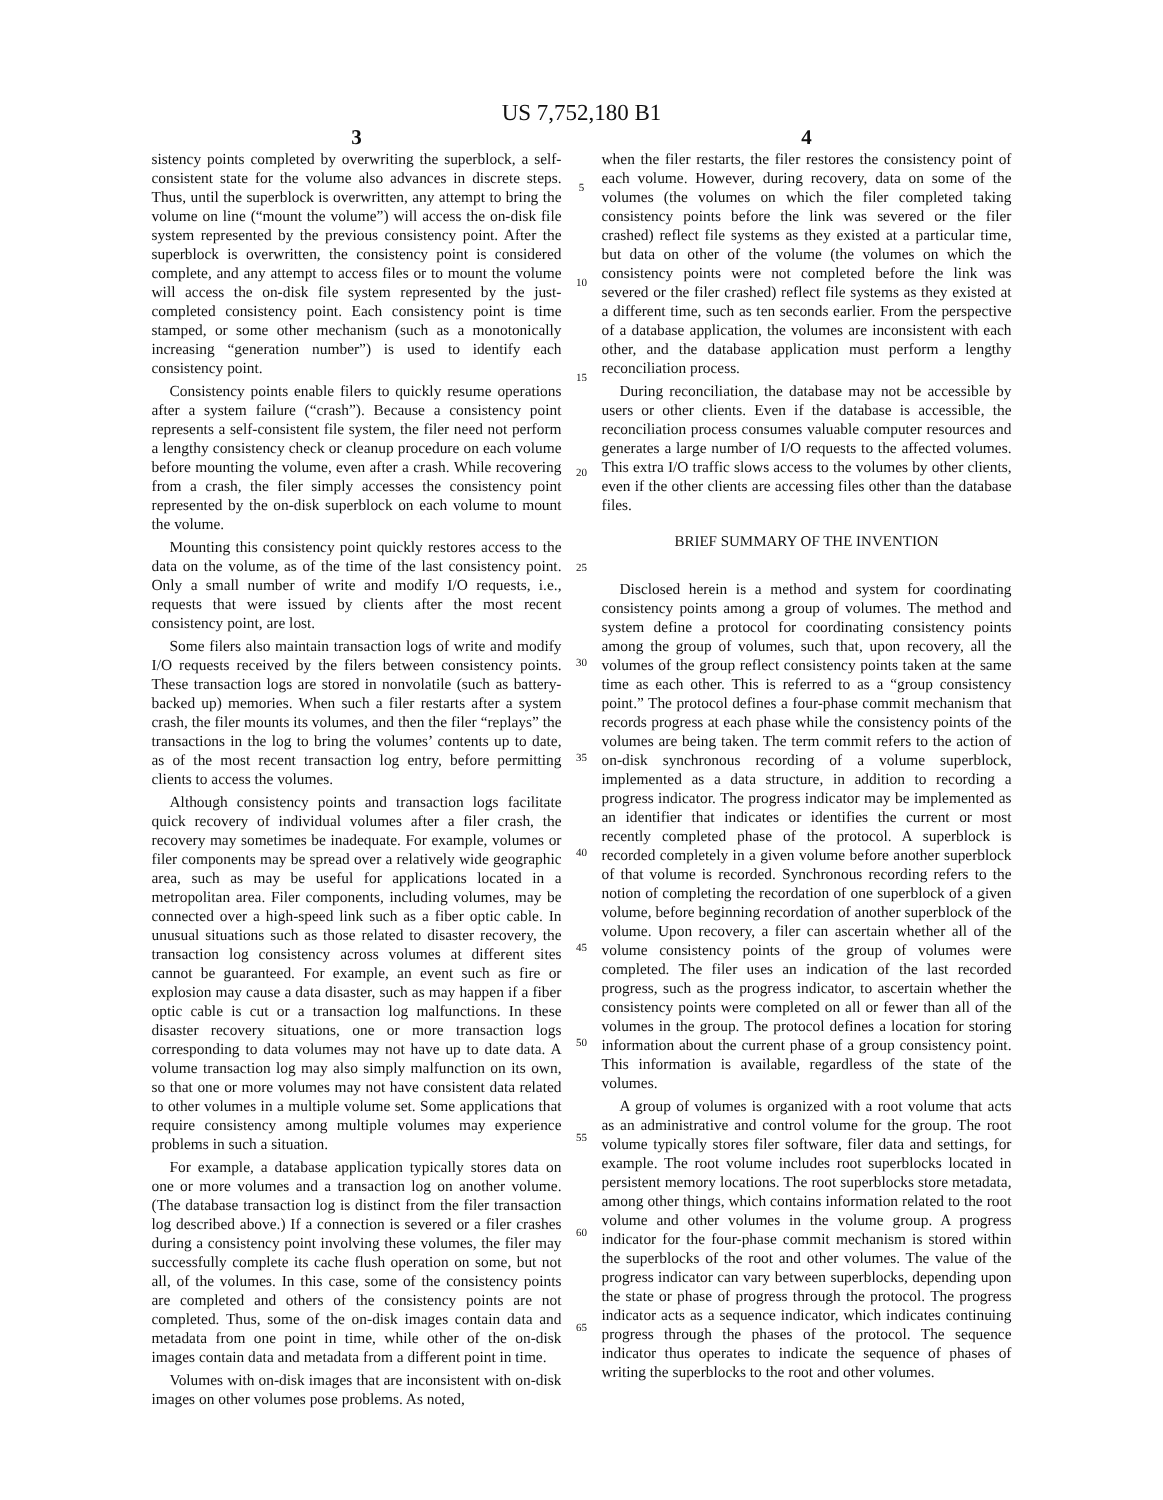US 7,752,180 B1
3
sistency points completed by overwriting the superblock, a self-consistent state for the volume also advances in discrete steps. Thus, until the superblock is overwritten, any attempt to bring the volume on line (“mount the volume”) will access the on-disk file system represented by the previous consistency point. After the superblock is overwritten, the consistency point is considered complete, and any attempt to access files or to mount the volume will access the on-disk file system represented by the just-completed consistency point. Each consistency point is time stamped, or some other mechanism (such as a monotonically increasing “generation number”) is used to identify each consistency point.
Consistency points enable filers to quickly resume operations after a system failure (“crash”). Because a consistency point represents a self-consistent file system, the filer need not perform a lengthy consistency check or cleanup procedure on each volume before mounting the volume, even after a crash. While recovering from a crash, the filer simply accesses the consistency point represented by the on-disk superblock on each volume to mount the volume.
Mounting this consistency point quickly restores access to the data on the volume, as of the time of the last consistency point. Only a small number of write and modify I/O requests, i.e., requests that were issued by clients after the most recent consistency point, are lost.
Some filers also maintain transaction logs of write and modify I/O requests received by the filers between consistency points. These transaction logs are stored in nonvolatile (such as battery-backed up) memories. When such a filer restarts after a system crash, the filer mounts its volumes, and then the filer “replays” the transactions in the log to bring the volumes’ contents up to date, as of the most recent transaction log entry, before permitting clients to access the volumes.
Although consistency points and transaction logs facilitate quick recovery of individual volumes after a filer crash, the recovery may sometimes be inadequate. For example, volumes or filer components may be spread over a relatively wide geographic area, such as may be useful for applications located in a metropolitan area. Filer components, including volumes, may be connected over a high-speed link such as a fiber optic cable. In unusual situations such as those related to disaster recovery, the transaction log consistency across volumes at different sites cannot be guaranteed. For example, an event such as fire or explosion may cause a data disaster, such as may happen if a fiber optic cable is cut or a transaction log malfunctions. In these disaster recovery situations, one or more transaction logs corresponding to data volumes may not have up to date data. A volume transaction log may also simply malfunction on its own, so that one or more volumes may not have consistent data related to other volumes in a multiple volume set. Some applications that require consistency among multiple volumes may experience problems in such a situation.
For example, a database application typically stores data on one or more volumes and a transaction log on another volume. (The database transaction log is distinct from the filer transaction log described above.) If a connection is severed or a filer crashes during a consistency point involving these volumes, the filer may successfully complete its cache flush operation on some, but not all, of the volumes. In this case, some of the consistency points are completed and others of the consistency points are not completed. Thus, some of the on-disk images contain data and metadata from one point in time, while other of the on-disk images contain data and metadata from a different point in time.
Volumes with on-disk images that are inconsistent with on-disk images on other volumes pose problems. As noted,
5
10
15
20
25
30
35
40
45
50
55
60
65
4
when the filer restarts, the filer restores the consistency point of each volume. However, during recovery, data on some of the volumes (the volumes on which the filer completed taking consistency points before the link was severed or the filer crashed) reflect file systems as they existed at a particular time, but data on other of the volume (the volumes on which the consistency points were not completed before the link was severed or the filer crashed) reflect file systems as they existed at a different time, such as ten seconds earlier. From the perspective of a database application, the volumes are inconsistent with each other, and the database application must perform a lengthy reconciliation process.
During reconciliation, the database may not be accessible by users or other clients. Even if the database is accessible, the reconciliation process consumes valuable computer resources and generates a large number of I/O requests to the affected volumes. This extra I/O traffic slows access to the volumes by other clients, even if the other clients are accessing files other than the database files.
BRIEF SUMMARY OF THE INVENTION
Disclosed herein is a method and system for coordinating consistency points among a group of volumes. The method and system define a protocol for coordinating consistency points among the group of volumes, such that, upon recovery, all the volumes of the group reflect consistency points taken at the same time as each other. This is referred to as a “group consistency point.” The protocol defines a four-phase commit mechanism that records progress at each phase while the consistency points of the volumes are being taken. The term commit refers to the action of on-disk synchronous recording of a volume superblock, implemented as a data structure, in addition to recording a progress indicator. The progress indicator may be implemented as an identifier that indicates or identifies the current or most recently completed phase of the protocol. A superblock is recorded completely in a given volume before another superblock of that volume is recorded. Synchronous recording refers to the notion of completing the recordation of one superblock of a given volume, before beginning recordation of another superblock of the volume. Upon recovery, a filer can ascertain whether all of the volume consistency points of the group of volumes were completed. The filer uses an indication of the last recorded progress, such as the progress indicator, to ascertain whether the consistency points were completed on all or fewer than all of the volumes in the group. The protocol defines a location for storing information about the current phase of a group consistency point. This information is available, regardless of the state of the volumes.
A group of volumes is organized with a root volume that acts as an administrative and control volume for the group. The root volume typically stores filer software, filer data and settings, for example. The root volume includes root superblocks located in persistent memory locations. The root superblocks store metadata, among other things, which contains information related to the root volume and other volumes in the volume group. A progress indicator for the four-phase commit mechanism is stored within the superblocks of the root and other volumes. The value of the progress indicator can vary between superblocks, depending upon the state or phase of progress through the protocol. The progress indicator acts as a sequence indicator, which indicates continuing progress through the phases of the protocol. The sequence indicator thus operates to indicate the sequence of phases of writing the superblocks to the root and other volumes.